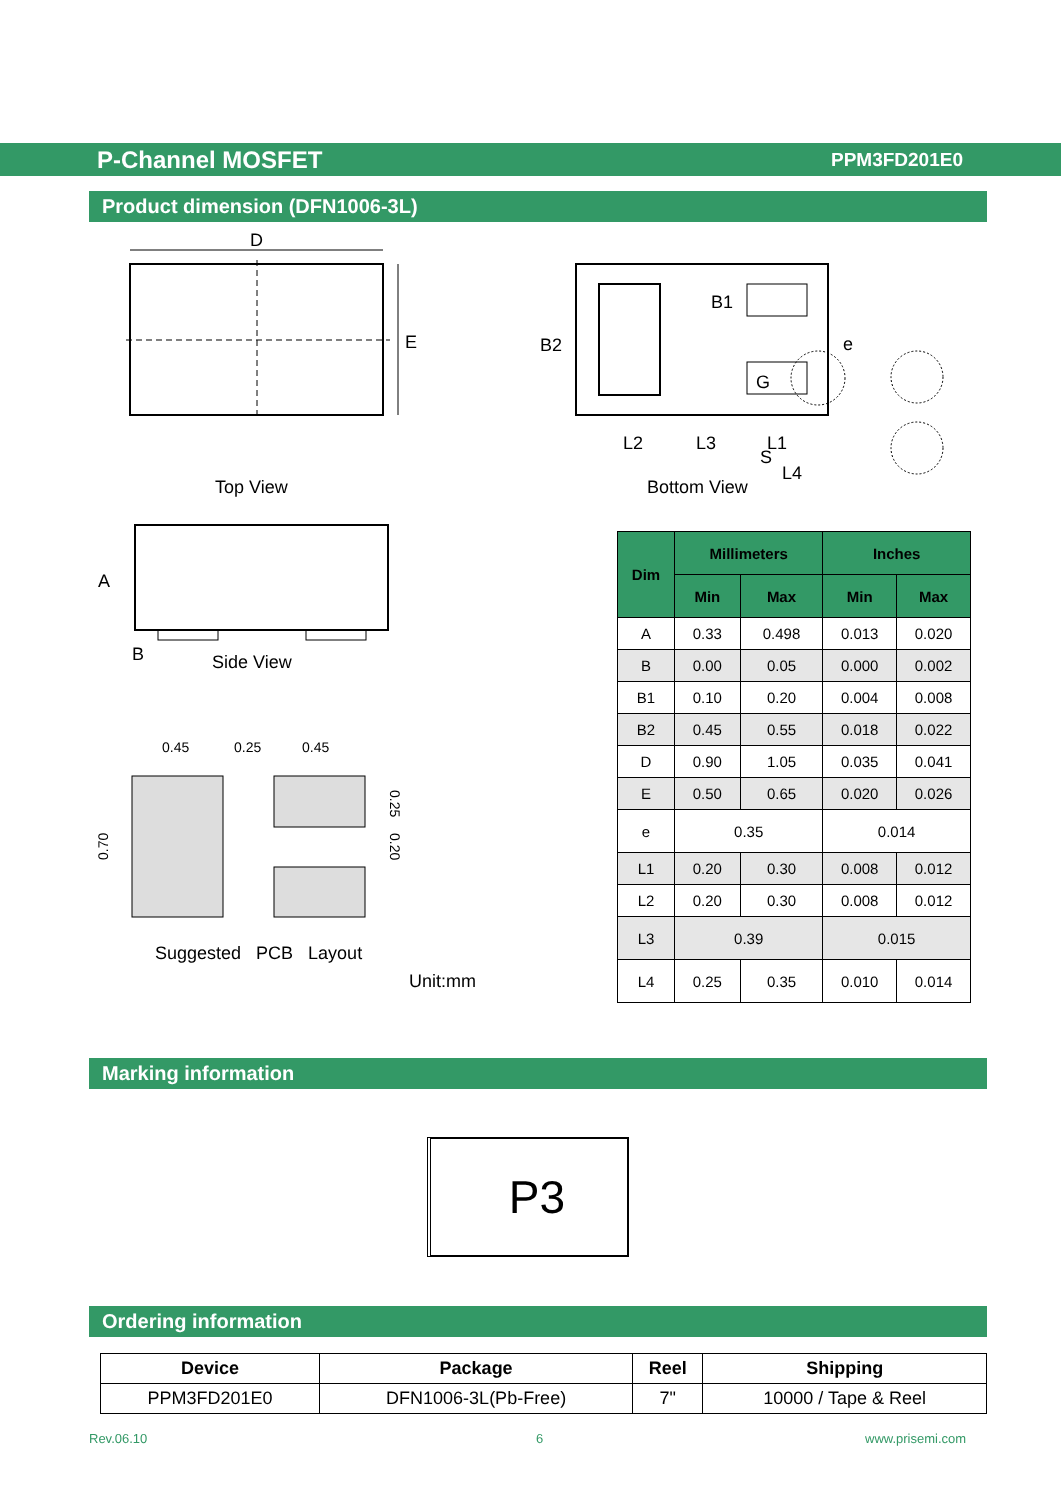P-Channel MOSFET PPM3FD201E0
Product dimension (DFN1006-3L)
D
E
A
B
0.45
0.25
0.45
0.70
0.25
0.20
Top View
Side View
Suggested PCB Layout
Unit:mm
B2
B1
e
G
L2
L3
L1
S
L4
Bottom View
| Dim | Millimeters | | Inches | |
| --- | --- | --- | --- | --- |
| | Min | Max | Min | Max |
| A | 0.33 | 0.498 | 0.013 | 0.020 |
| B | 0.00 | 0.05 | 0.000 | 0.002 |
| B1 | 0.10 | 0.20 | 0.004 | 0.008 |
| B2 | 0.45 | 0.55 | 0.018 | 0.022 |
| D | 0.90 | 1.05 | 0.035 | 0.041 |
| E | 0.50 | 0.65 | 0.020 | 0.026 |
| e | 0.35 | | 0.014 | |
| L1 | 0.20 | 0.30 | 0.008 | 0.012 |
| L2 | 0.20 | 0.30 | 0.008 | 0.012 |
| L3 | 0.39 | | 0.015 | |
| L4 | 0.25 | 0.35 | 0.010 | 0.014 |
Marking information
P3
Ordering information
| Device | Package | Reel | Shipping |
| --- | --- | --- | --- |
| PPM3FD201E0 | DFN1006-3L(Pb-Free) | 7" | 10000 / Tape & Reel |
Rev.06.10 6 www.prisemi.com